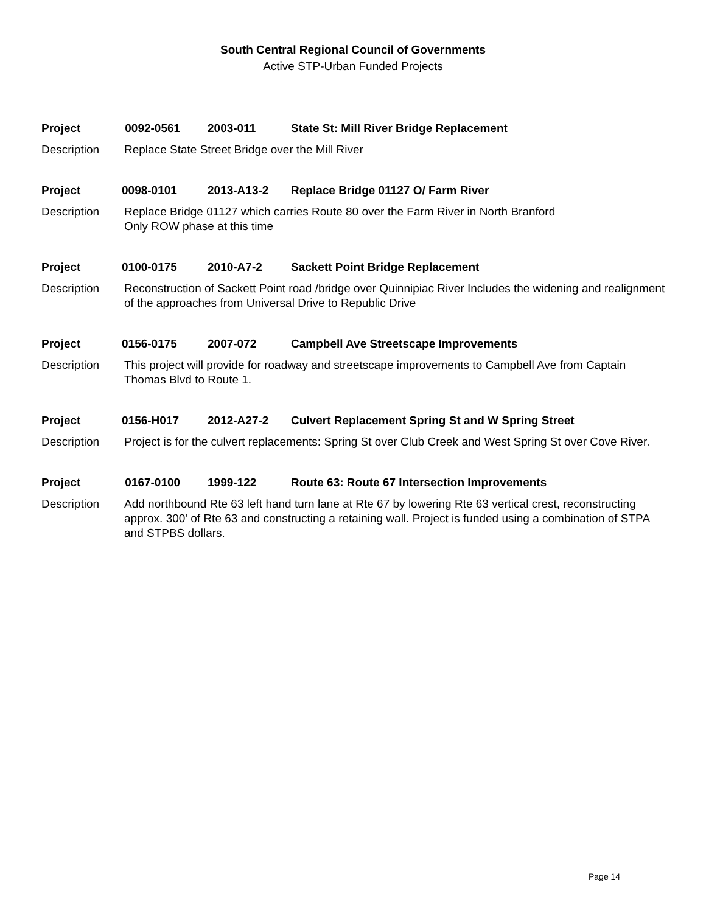South Central Regional Council of Governments
Active STP-Urban Funded Projects
Project 0092-0561 2003-011 State St: Mill River Bridge Replacement
Description Replace State Street Bridge over the Mill River
Project 0098-0101 2013-A13-2 Replace Bridge 01127 O/ Farm River
Description Replace Bridge 01127 which carries Route 80 over the Farm River in North Branford
Only ROW phase at this time
Project 0100-0175 2010-A7-2 Sackett Point Bridge Replacement
Description Reconstruction of Sackett Point road /bridge over Quinnipiac River Includes the widening and realignment of the approaches from Universal Drive to Republic Drive
Project 0156-0175 2007-072 Campbell Ave Streetscape Improvements
Description This project will provide for roadway and streetscape improvements to Campbell Ave from Captain Thomas Blvd to Route 1.
Project 0156-H017 2012-A27-2 Culvert Replacement Spring St and W Spring Street
Description Project is for the culvert replacements: Spring St over Club Creek and West Spring St over Cove River.
Project 0167-0100 1999-122 Route 63: Route 67 Intersection Improvements
Description Add northbound Rte 63 left hand turn lane at Rte 67 by lowering Rte 63 vertical crest, reconstructing approx. 300' of Rte 63 and constructing a retaining wall. Project is funded using a combination of STPA and STPBS dollars.
Page 14